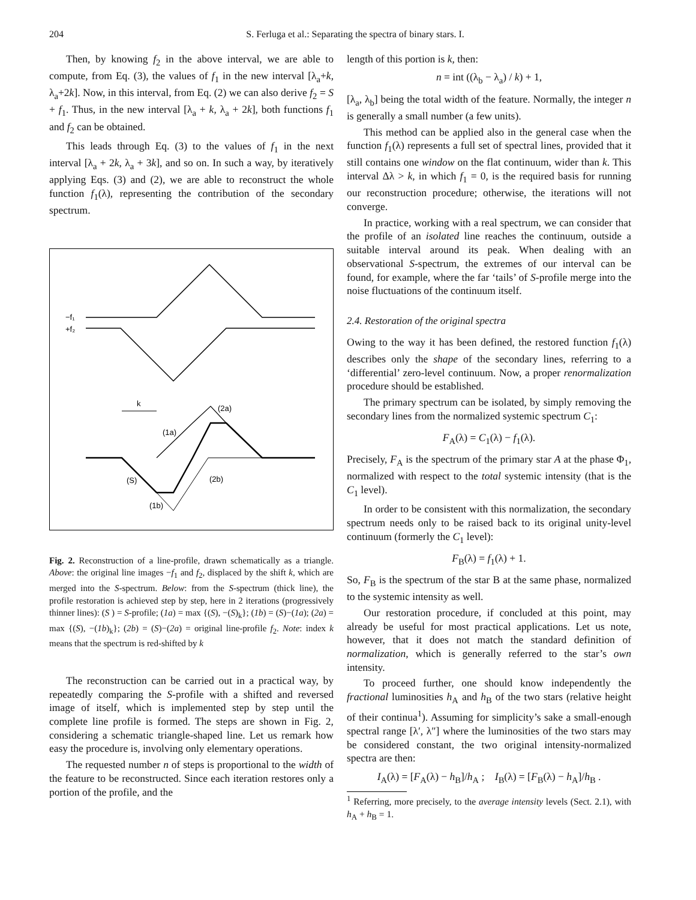204 S. Ferluga et al.: Separating the spectra of binary stars. I.
Then, by knowing f<sub>2</sub> in the above interval, we are able to compute, from Eq. (3), the values of f<sub>1</sub> in the new interval [λ<sub>a</sub>+k, λ<sub>a</sub>+2k]. Now, in this interval, from Eq. (2) we can also derive f<sub>2</sub> = S + f<sub>1</sub>. Thus, in the new interval [λ<sub>a</sub> + k, λ<sub>a</sub> + 2k], both functions f<sub>1</sub> and f<sub>2</sub> can be obtained.
This leads through Eq. (3) to the values of f<sub>1</sub> in the next interval [λ<sub>a</sub> + 2k, λ<sub>a</sub> + 3k], and so on. In such a way, by iteratively applying Eqs. (3) and (2), we are able to reconstruct the whole function f<sub>1</sub>(λ), representing the contribution of the secondary spectrum.
−f₁
+f₂
k
(2a)
(1a)
(S)
(2b)
(1b)
Fig. 2. Reconstruction of a line-profile, drawn schematically as a triangle. Above: the original line images −f<sub>1</sub> and f<sub>2</sub>, displaced by the shift k, which are merged into the S-spectrum. Below: from the S-spectrum (thick line), the profile restoration is achieved step by step, here in 2 iterations (progressively thinner lines): (S ) = S-profile; (1a) = max {(S), −(S)<sub>k</sub>}; (1b) = (S)−(1a); (2a) = max {(S), −(1b)<sub>k</sub>}; (2b) = (S)−(2a) = original line-profile f<sub>2</sub>. Note: index k means that the spectrum is red-shifted by k
The reconstruction can be carried out in a practical way, by repeatedly comparing the S-profile with a shifted and reversed image of itself, which is implemented step by step until the complete line profile is formed. The steps are shown in Fig. 2, considering a schematic triangle-shaped line. Let us remark how easy the procedure is, involving only elementary operations.
The requested number n of steps is proportional to the width of the feature to be reconstructed. Since each iteration restores only a portion of the profile, and the
length of this portion is k, then:
n = int ((λ<sub>b</sub> − λ<sub>a</sub>) / k) + 1,
[λ<sub>a</sub>, λ<sub>b</sub>] being the total width of the feature. Normally, the integer n is generally a small number (a few units).
This method can be applied also in the general case when the function f<sub>1</sub>(λ) represents a full set of spectral lines, provided that it still contains one window on the flat continuum, wider than k. This interval Δλ > k, in which f<sub>1</sub> = 0, is the required basis for running our reconstruction procedure; otherwise, the iterations will not converge.
In practice, working with a real spectrum, we can consider that the profile of an isolated line reaches the continuum, outside a suitable interval around its peak. When dealing with an observational S-spectrum, the extremes of our interval can be found, for example, where the far ‘tails’ of S-profile merge into the noise fluctuations of the continuum itself.
2.4. Restoration of the original spectra
Owing to the way it has been defined, the restored function f<sub>1</sub>(λ) describes only the shape of the secondary lines, referring to a ‘differential’ zero-level continuum. Now, a proper renormalization procedure should be established.
The primary spectrum can be isolated, by simply removing the secondary lines from the normalized systemic spectrum C<sub>1</sub>:
F<sub>A</sub>(λ) = C<sub>1</sub>(λ) − f<sub>1</sub>(λ).
Precisely, F<sub>A</sub> is the spectrum of the primary star A at the phase Φ<sub>1</sub>, normalized with respect to the total systemic intensity (that is the C<sub>1</sub> level).
In order to be consistent with this normalization, the secondary spectrum needs only to be raised back to its original unity-level continuum (formerly the C<sub>1</sub> level):
F<sub>B</sub>(λ) = f<sub>1</sub>(λ) + 1.
So, F<sub>B</sub> is the spectrum of the star B at the same phase, normalized to the systemic intensity as well.
Our restoration procedure, if concluded at this point, may already be useful for most practical applications. Let us note, however, that it does not match the standard definition of normalization, which is generally referred to the star’s own intensity.
To proceed further, one should know independently the fractional luminosities h<sub>A</sub> and h<sub>B</sub> of the two stars (relative height of their continua<sup>1</sup>). Assuming for simplicity’s sake a small-enough spectral range [λ′, λ″] where the luminosities of the two stars may be considered constant, the two original intensity-normalized spectra are then:
I<sub>A</sub>(λ) = [F<sub>A</sub>(λ) − h<sub>B</sub>]/h<sub>A</sub> ; I<sub>B</sub>(λ) = [F<sub>B</sub>(λ) − h<sub>A</sub>]/h<sub>B</sub> .
<sup>1</sup> Referring, more precisely, to the average intensity levels (Sect. 2.1), with h<sub>A</sub> + h<sub>B</sub> = 1.